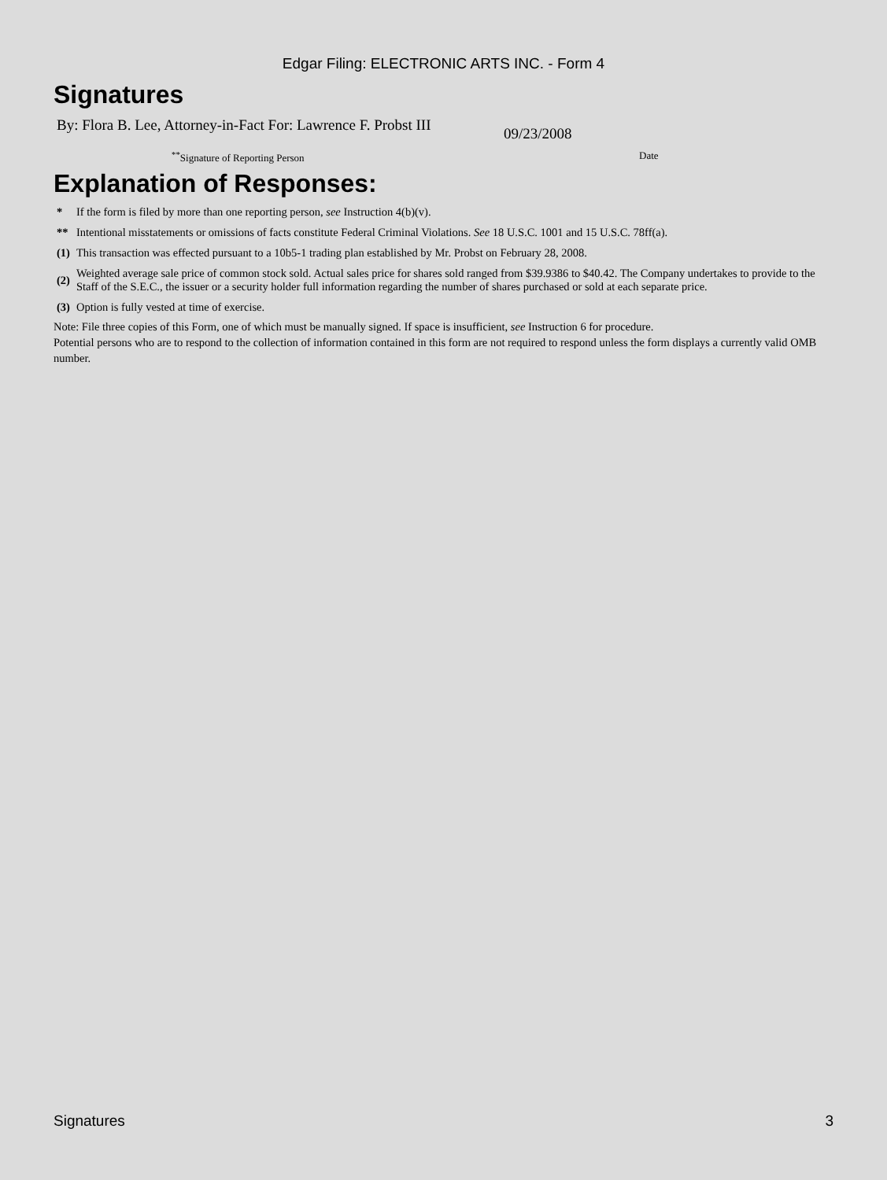Edgar Filing: ELECTRONIC ARTS INC. - Form 4
Signatures
| By: Flora B. Lee, Attorney-in-Fact For: Lawrence F. Probst III | 09/23/2008 |
| <sup>**</sup> Signature of Reporting Person | Date |
Explanation of Responses:
| * | If the form is filed by more than one reporting person, see Instruction 4(b)(v). |
| ** | Intentional misstatements or omissions of facts constitute Federal Criminal Violations. See 18 U.S.C. 1001 and 15 U.S.C. 78ff(a). |
| (1) | This transaction was effected pursuant to a 10b5-1 trading plan established by Mr. Probst on February 28, 2008. |
| (2) | Weighted average sale price of common stock sold. Actual sales price for shares sold ranged from $39.9386 to $40.42. The Company undertakes to provide to the Staff of the S.E.C., the issuer or a security holder full information regarding the number of shares purchased or sold at each separate price. |
| (3) | Option is fully vested at time of exercise. |
Note: File three copies of this Form, one of which must be manually signed. If space is insufficient, see Instruction 6 for procedure.
Potential persons who are to respond to the collection of information contained in this form are not required to respond unless the form displays a currently valid OMB number.
Signatures 3